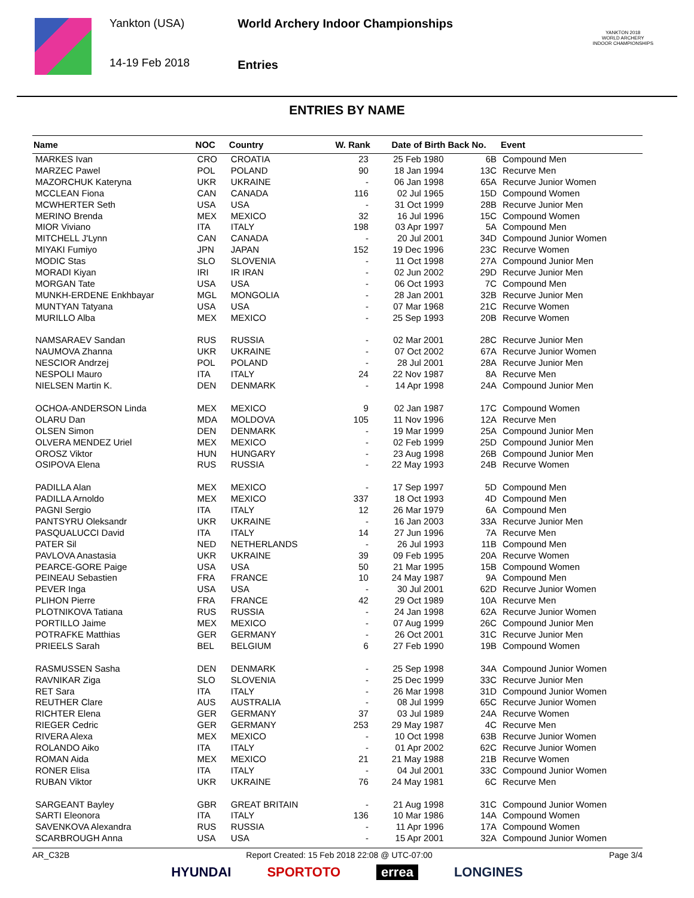Yankton (USA)
14-19 Feb 2018
World Archery Indoor Championships
Entries
YANKTON 2018
WORLD ARCHERY
INDOOR CHAMPIONSHIPS
ENTRIES BY NAME
| Name | NOC | Country | W. Rank | Date of Birth | Back No. | Event |
| --- | --- | --- | --- | --- | --- | --- |
| MARKES Ivan | CRO | CROATIA | 23 | 25 Feb 1980 | 6B | Compound Men |
| MARZEC Pawel | POL | POLAND | 90 | 18 Jan 1994 | 13C | Recurve Men |
| MAZORCHUK Kateryna | UKR | UKRAINE | - | 06 Jan 1998 | 65A | Recurve Junior Women |
| MCCLEAN Fiona | CAN | CANADA | 116 | 02 Jul 1965 | 15D | Compound Women |
| MCWHERTER Seth | USA | USA | - | 31 Oct 1999 | 28B | Recurve Junior Men |
| MERINO Brenda | MEX | MEXICO | 32 | 16 Jul 1996 | 15C | Compound Women |
| MIOR Viviano | ITA | ITALY | 198 | 03 Apr 1997 | 5A | Compound Men |
| MITCHELL J'Lynn | CAN | CANADA | - | 20 Jul 2001 | 34D | Compound Junior Women |
| MIYAKI Fumiyo | JPN | JAPAN | 152 | 19 Dec 1996 | 23C | Recurve Women |
| MODIC Stas | SLO | SLOVENIA | - | 11 Oct 1998 | 27A | Compound Junior Men |
| MORADI Kiyan | IRI | IR IRAN | - | 02 Jun 2002 | 29D | Recurve Junior Men |
| MORGAN Tate | USA | USA | - | 06 Oct 1993 | 7C | Compound Men |
| MUNKH-ERDENE Enkhbayar | MGL | MONGOLIA | - | 28 Jan 2001 | 32B | Recurve Junior Men |
| MUNTYAN Tatyana | USA | USA | - | 07 Mar 1968 | 21C | Recurve Women |
| MURILLO Alba | MEX | MEXICO | - | 25 Sep 1993 | 20B | Recurve Women |
| NAMSARAEV Sandan | RUS | RUSSIA | - | 02 Mar 2001 | 28C | Recurve Junior Men |
| NAUMOVA Zhanna | UKR | UKRAINE | - | 07 Oct 2002 | 67A | Recurve Junior Women |
| NESCIOR Andrzej | POL | POLAND | - | 28 Jul 2001 | 28A | Recurve Junior Men |
| NESPOLI Mauro | ITA | ITALY | 24 | 22 Nov 1987 | 8A | Recurve Men |
| NIELSEN Martin K. | DEN | DENMARK | - | 14 Apr 1998 | 24A | Compound Junior Men |
| OCHOA-ANDERSON Linda | MEX | MEXICO | 9 | 02 Jan 1987 | 17C | Compound Women |
| OLARU Dan | MDA | MOLDOVA | 105 | 11 Nov 1996 | 12A | Recurve Men |
| OLSEN Simon | DEN | DENMARK | - | 19 Mar 1999 | 25A | Compound Junior Men |
| OLVERA MENDEZ Uriel | MEX | MEXICO | - | 02 Feb 1999 | 25D | Compound Junior Men |
| OROSZ Viktor | HUN | HUNGARY | - | 23 Aug 1998 | 26B | Compound Junior Men |
| OSIPOVA Elena | RUS | RUSSIA | - | 22 May 1993 | 24B | Recurve Women |
| PADILLA Alan | MEX | MEXICO | - | 17 Sep 1997 | 5D | Compound Men |
| PADILLA Arnoldo | MEX | MEXICO | 337 | 18 Oct 1993 | 4D | Compound Men |
| PAGNI Sergio | ITA | ITALY | 12 | 26 Mar 1979 | 6A | Compound Men |
| PANTSYRU Oleksandr | UKR | UKRAINE | - | 16 Jan 2003 | 33A | Recurve Junior Men |
| PASQUALUCCI David | ITA | ITALY | 14 | 27 Jun 1996 | 7A | Recurve Men |
| PATER Sil | NED | NETHERLANDS | - | 26 Jul 1993 | 11B | Compound Men |
| PAVLOVA Anastasia | UKR | UKRAINE | 39 | 09 Feb 1995 | 20A | Recurve Women |
| PEARCE-GORE Paige | USA | USA | 50 | 21 Mar 1995 | 15B | Compound Women |
| PEINEAU Sebastien | FRA | FRANCE | 10 | 24 May 1987 | 9A | Compound Men |
| PEVER Inga | USA | USA | - | 30 Jul 2001 | 62D | Recurve Junior Women |
| PLIHON Pierre | FRA | FRANCE | 42 | 29 Oct 1989 | 10A | Recurve Men |
| PLOTNIKOVA Tatiana | RUS | RUSSIA | - | 24 Jan 1998 | 62A | Recurve Junior Women |
| PORTILLO Jaime | MEX | MEXICO | - | 07 Aug 1999 | 26C | Compound Junior Men |
| POTRAFKE Matthias | GER | GERMANY | - | 26 Oct 2001 | 31C | Recurve Junior Men |
| PRIEELS Sarah | BEL | BELGIUM | 6 | 27 Feb 1990 | 19B | Compound Women |
| RASMUSSEN Sasha | DEN | DENMARK | - | 25 Sep 1998 | 34A | Compound Junior Women |
| RAVNIKAR Ziga | SLO | SLOVENIA | - | 25 Dec 1999 | 33C | Recurve Junior Men |
| RET Sara | ITA | ITALY | - | 26 Mar 1998 | 31D | Compound Junior Women |
| REUTHER Clare | AUS | AUSTRALIA | - | 08 Jul 1999 | 65C | Recurve Junior Women |
| RICHTER Elena | GER | GERMANY | 37 | 03 Jul 1989 | 24A | Recurve Women |
| RIEGER Cedric | GER | GERMANY | 253 | 29 May 1987 | 4C | Recurve Men |
| RIVERA Alexa | MEX | MEXICO | - | 10 Oct 1998 | 63B | Recurve Junior Women |
| ROLANDO Aiko | ITA | ITALY | - | 01 Apr 2002 | 62C | Recurve Junior Women |
| ROMAN Aida | MEX | MEXICO | 21 | 21 May 1988 | 21B | Recurve Women |
| RONER Elisa | ITA | ITALY | - | 04 Jul 2001 | 33C | Compound Junior Women |
| RUBAN Viktor | UKR | UKRAINE | 76 | 24 May 1981 | 6C | Recurve Men |
| SARGEANT Bayley | GBR | GREAT BRITAIN | - | 21 Aug 1998 | 31C | Compound Junior Women |
| SARTI Eleonora | ITA | ITALY | 136 | 10 Mar 1986 | 14A | Compound Women |
| SAVENKOVA Alexandra | RUS | RUSSIA | - | 11 Apr 1996 | 17A | Compound Women |
| SCARBROUGH Anna | USA | USA | - | 15 Apr 2001 | 32A | Compound Junior Women |
AR_C32B Report Created: 15 Feb 2018 22:08 @ UTC-07:00 Page 3/4
HYUNDAI SPORTOTO errea LONGINES